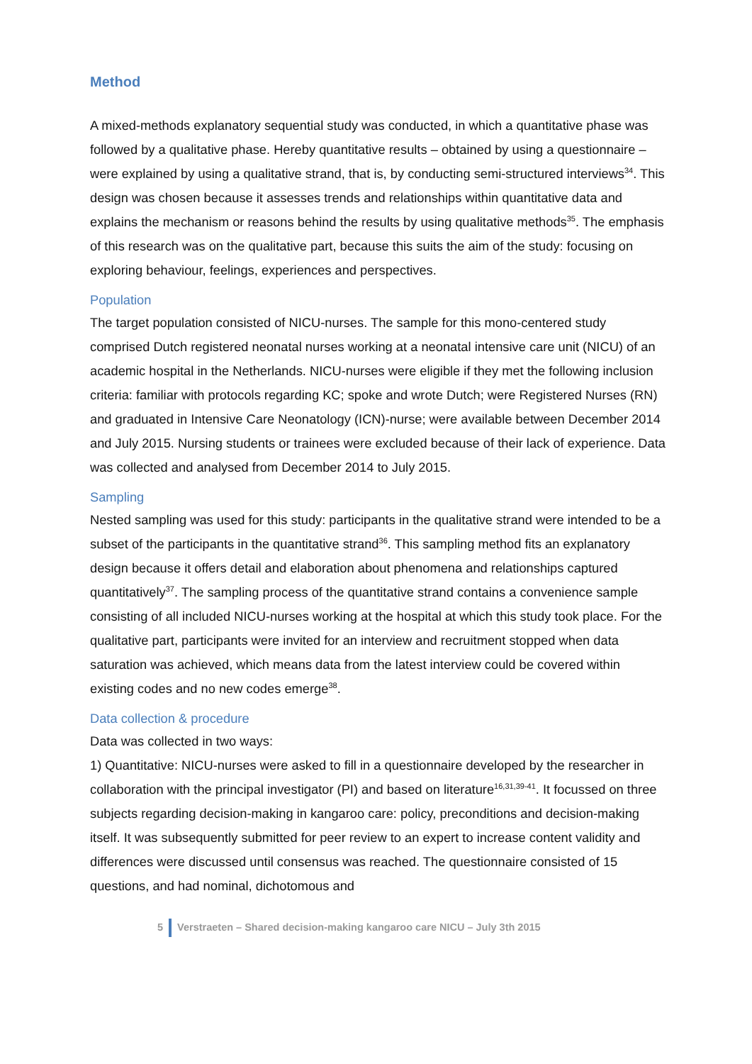Method
A mixed-methods explanatory sequential study was conducted, in which a quantitative phase was followed by a qualitative phase. Hereby quantitative results – obtained by using a questionnaire – were explained by using a qualitative strand, that is, by conducting semi-structured interviews<sup>34</sup>. This design was chosen because it assesses trends and relationships within quantitative data and explains the mechanism or reasons behind the results by using qualitative methods<sup>35</sup>. The emphasis of this research was on the qualitative part, because this suits the aim of the study: focusing on exploring behaviour, feelings, experiences and perspectives.
Population
The target population consisted of NICU-nurses. The sample for this mono-centered study comprised Dutch registered neonatal nurses working at a neonatal intensive care unit (NICU) of an academic hospital in the Netherlands. NICU-nurses were eligible if they met the following inclusion criteria: familiar with protocols regarding KC; spoke and wrote Dutch; were Registered Nurses (RN) and graduated in Intensive Care Neonatology (ICN)-nurse; were available between December 2014 and July 2015. Nursing students or trainees were excluded because of their lack of experience. Data was collected and analysed from December 2014 to July 2015.
Sampling
Nested sampling was used for this study: participants in the qualitative strand were intended to be a subset of the participants in the quantitative strand<sup>36</sup>. This sampling method fits an explanatory design because it offers detail and elaboration about phenomena and relationships captured quantitatively<sup>37</sup>. The sampling process of the quantitative strand contains a convenience sample consisting of all included NICU-nurses working at the hospital at which this study took place. For the qualitative part, participants were invited for an interview and recruitment stopped when data saturation was achieved, which means data from the latest interview could be covered within existing codes and no new codes emerge<sup>38</sup>.
Data collection & procedure
Data was collected in two ways:
1) Quantitative: NICU-nurses were asked to fill in a questionnaire developed by the researcher in collaboration with the principal investigator (PI) and based on literature<sup>16,31,39-41</sup>. It focussed on three subjects regarding decision-making in kangaroo care: policy, preconditions and decision-making itself. It was subsequently submitted for peer review to an expert to increase content validity and differences were discussed until consensus was reached. The questionnaire consisted of 15 questions, and had nominal, dichotomous and
5 Verstraeten – Shared decision-making kangaroo care NICU – July 3th 2015